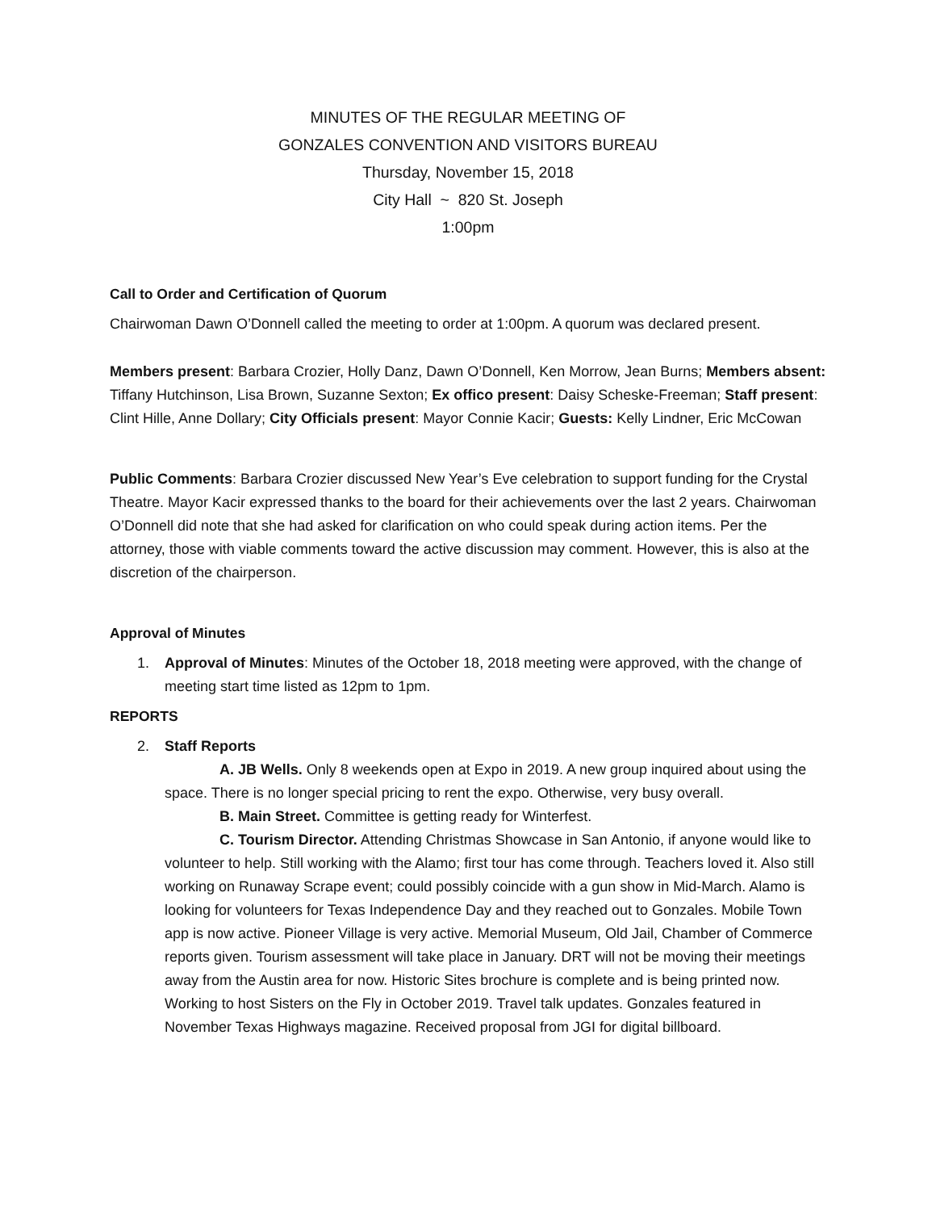MINUTES OF THE REGULAR MEETING OF
GONZALES CONVENTION AND VISITORS BUREAU
Thursday, November 15, 2018
City Hall ~ 820 St. Joseph
1:00pm
Call to Order and Certification of Quorum
Chairwoman Dawn O’Donnell called the meeting to order at 1:00pm. A quorum was declared present.
Members present: Barbara Crozier, Holly Danz, Dawn O’Donnell, Ken Morrow, Jean Burns; Members absent: Tiffany Hutchinson, Lisa Brown, Suzanne Sexton; Ex offico present: Daisy Scheske-Freeman; Staff present: Clint Hille, Anne Dollary; City Officials present: Mayor Connie Kacir; Guests: Kelly Lindner, Eric McCowan
Public Comments: Barbara Crozier discussed New Year’s Eve celebration to support funding for the Crystal Theatre. Mayor Kacir expressed thanks to the board for their achievements over the last 2 years. Chairwoman O’Donnell did note that she had asked for clarification on who could speak during action items. Per the attorney, those with viable comments toward the active discussion may comment. However, this is also at the discretion of the chairperson.
Approval of Minutes
1. Approval of Minutes: Minutes of the October 18, 2018 meeting were approved, with the change of meeting start time listed as 12pm to 1pm.
REPORTS
2. Staff Reports
A. JB Wells. Only 8 weekends open at Expo in 2019. A new group inquired about using the space. There is no longer special pricing to rent the expo. Otherwise, very busy overall.
B. Main Street. Committee is getting ready for Winterfest.
C. Tourism Director. Attending Christmas Showcase in San Antonio, if anyone would like to volunteer to help. Still working with the Alamo; first tour has come through. Teachers loved it. Also still working on Runaway Scrape event; could possibly coincide with a gun show in Mid-March. Alamo is looking for volunteers for Texas Independence Day and they reached out to Gonzales. Mobile Town app is now active. Pioneer Village is very active. Memorial Museum, Old Jail, Chamber of Commerce reports given. Tourism assessment will take place in January. DRT will not be moving their meetings away from the Austin area for now. Historic Sites brochure is complete and is being printed now. Working to host Sisters on the Fly in October 2019. Travel talk updates. Gonzales featured in November Texas Highways magazine. Received proposal from JGI for digital billboard.